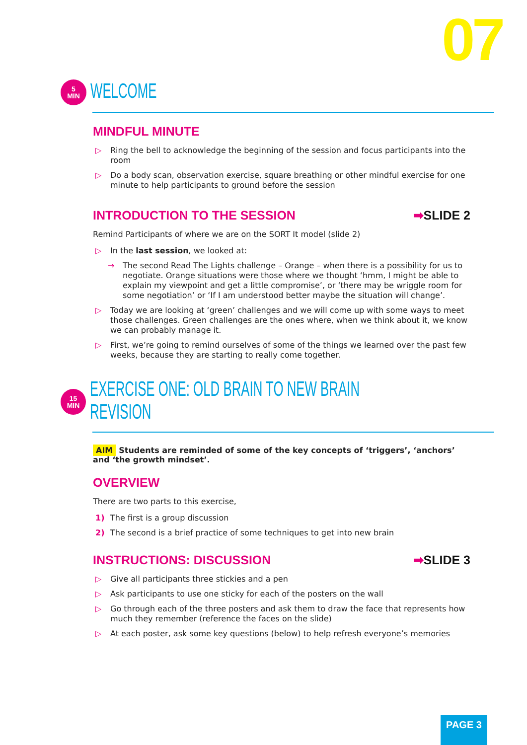07
5
MIN
WELCOME
MINDFUL MINUTE
▷ Ring the bell to acknowledge the beginning of the session and focus participants into the room
▷ Do a body scan, observation exercise, square breathing or other mindful exercise for one minute to help participants to ground before the session
INTRODUCTION TO THE SESSION ➡SLIDE 2
Remind Participants of where we are on the SORT It model (slide 2)
▷ In the last session, we looked at:
→ The second Read The Lights challenge – Orange – when there is a possibility for us to negotiate. Orange situations were those where we thought ‘hmm, I might be able to explain my viewpoint and get a little compromise’, or ‘there may be wriggle room for some negotiation’ or ‘If I am understood better maybe the situation will change’.
▷ Today we are looking at ‘green’ challenges and we will come up with some ways to meet those challenges. Green challenges are the ones where, when we think about it, we know we can probably manage it.
▷ First, we’re going to remind ourselves of some of the things we learned over the past few weeks, because they are starting to really come together.
15
MIN
EXERCISE ONE: OLD BRAIN TO NEW BRAIN REVISION
AIM Students are reminded of some of the key concepts of ‘triggers’, ‘anchors’ and ‘the growth mindset’.
OVERVIEW
There are two parts to this exercise,
1) The first is a group discussion
2) The second is a brief practice of some techniques to get into new brain
INSTRUCTIONS: DISCUSSION ➡SLIDE 3
▷ Give all participants three stickies and a pen
▷ Ask participants to use one sticky for each of the posters on the wall
▷ Go through each of the three posters and ask them to draw the face that represents how much they remember (reference the faces on the slide)
▷ At each poster, ask some key questions (below) to help refresh everyone’s memories
PAGE 3